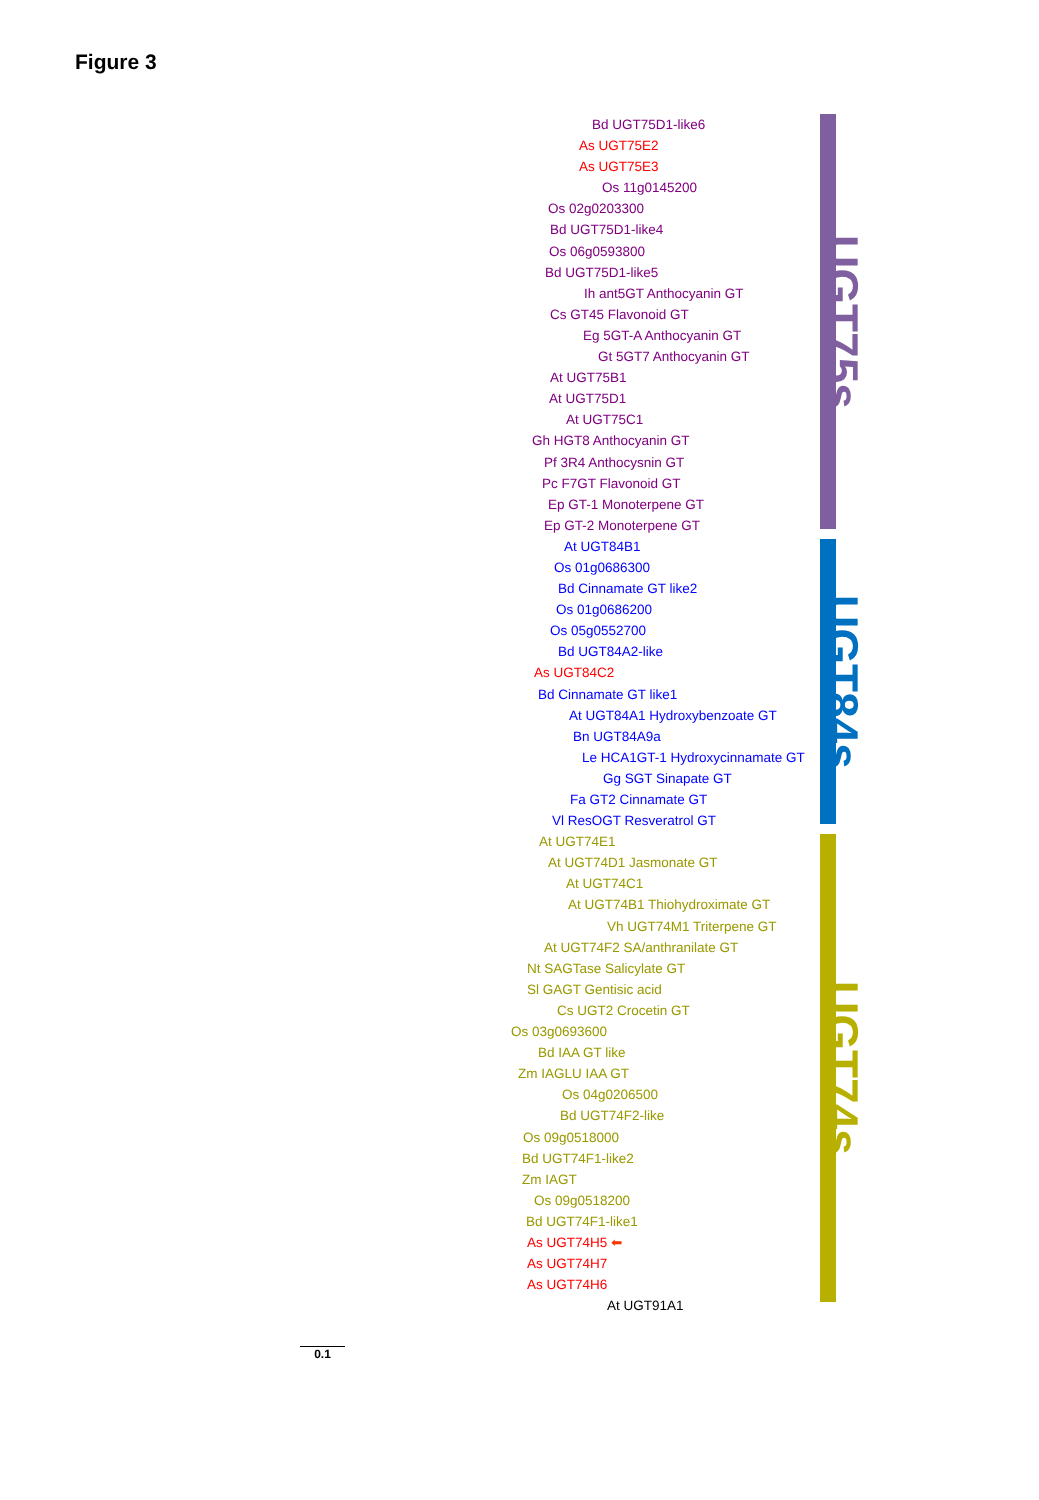Figure 3
Bd UGT75D1-like6
As UGT75E2
As UGT75E3
Os 11g0145200
Os 02g0203300
Bd UGT75D1-like4
Os 06g0593800
Bd UGT75D1-like5
Ih ant5GT Anthocyanin GT
Cs GT45 Flavonoid GT
Eg 5GT-A Anthocyanin GT
Gt 5GT7 Anthocyanin GT
At UGT75B1
At UGT75D1
At UGT75C1
Gh HGT8 Anthocyanin GT
Pf 3R4 Anthocysnin GT
Pc F7GT Flavonoid GT
Ep GT-1 Monoterpene GT
Ep GT-2 Monoterpene GT
At UGT84B1
Os 01g0686300
Bd Cinnamate GT like2
Os 01g0686200
Os 05g0552700
Bd UGT84A2-like
As UGT84C2
Bd Cinnamate GT like1
At UGT84A1 Hydroxybenzoate GT
Bn UGT84A9a
Le HCA1GT-1 Hydroxycinnamate GT
Gg SGT Sinapate GT
Fa GT2 Cinnamate GT
Vl ResOGT Resveratrol GT
At UGT74E1
At UGT74D1 Jasmonate GT
At UGT74C1
At UGT74B1 Thiohydroximate GT
Vh UGT74M1 Triterpene GT
At UGT74F2 SA/anthranilate GT
Nt SAGTase Salicylate GT
Sl GAGT Gentisic acid
Cs UGT2 Crocetin GT
Os 03g0693600
Bd IAA GT like
Zm IAGLU IAA GT
Os 04g0206500
Bd UGT74F2-like
Os 09g0518000
Bd UGT74F1-like2
Zm IAGT
Os 09g0518200
Bd UGT74F1-like1
As UGT74H5 ⬅
As UGT74H7
As UGT74H6
At UGT91A1
UGT75s
UGT84s
UGT74s
0.1